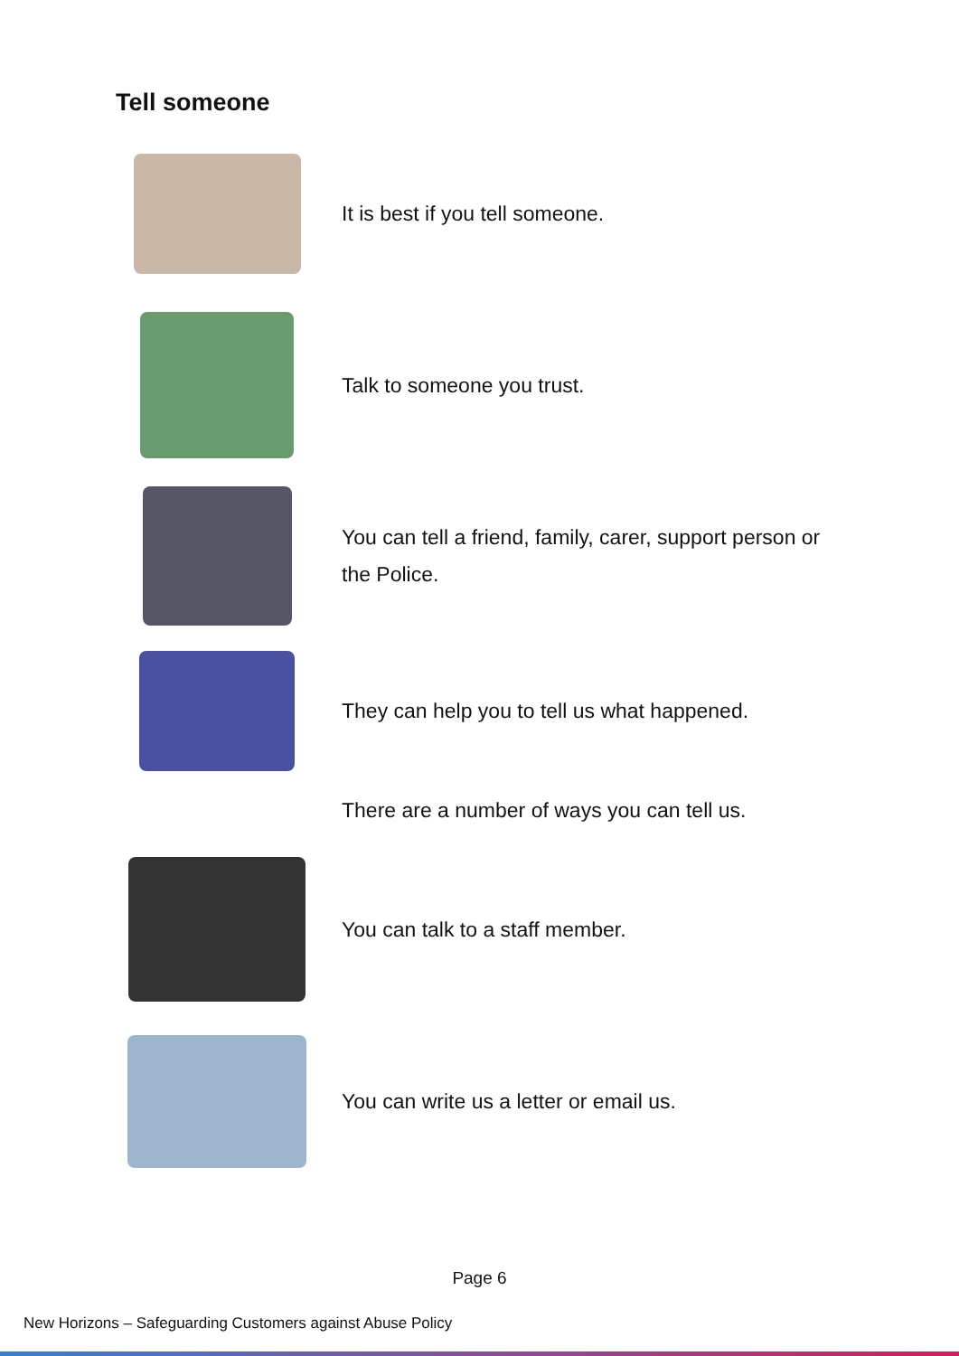Tell someone
It is best if you tell someone.
Talk to someone you trust.
You can tell a friend, family, carer, support person or the Police.
They can help you to tell us what happened.
There are a number of ways you can tell us.
You can talk to a staff member.
You can write us a letter or email us.
Page 6
New Horizons – Safeguarding Customers against Abuse Policy